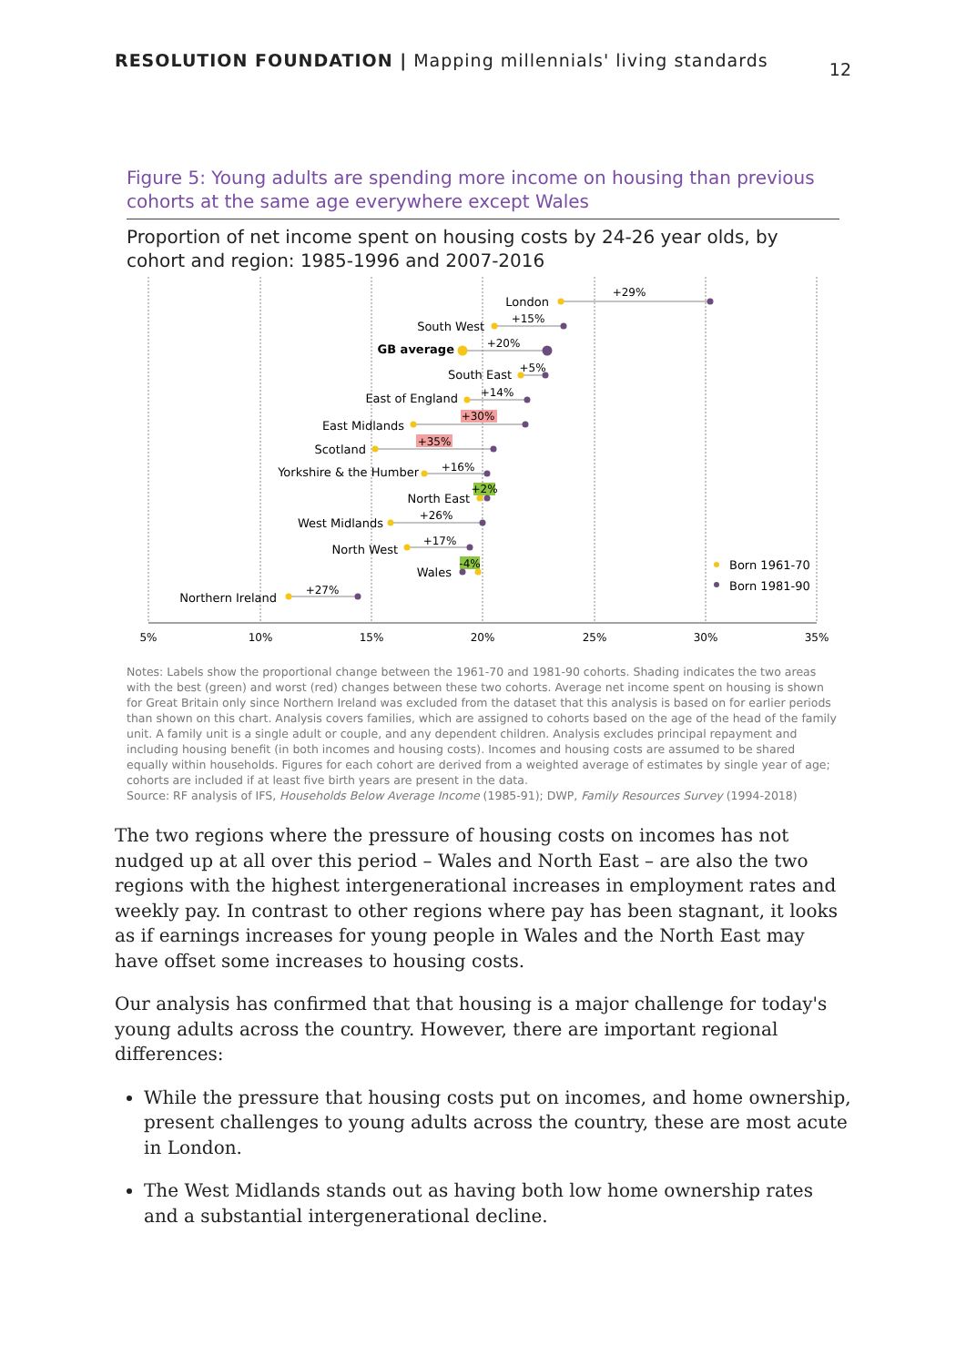RESOLUTION FOUNDATION | Mapping millennials' living standards
12
Figure 5: Young adults are spending more income on housing than previous cohorts at the same age everywhere except Wales
Proportion of net income spent on housing costs by 24-26 year olds, by cohort and region: 1985-1996 and 2007-2016
5%
10%
15%
20%
25%
30%
35%
London
South West
GB average
South East
East of England
East Midlands
Scotland
Yorkshire & the Humber
North East
West Midlands
North West
Wales
Northern Ireland
+29%
+15%
+20%
+5%
+14%
+30%
+35%
+16%
+2%
+26%
+17%
-4%
+27%
Born 1961-70
Born 1981-90
Notes: Labels show the proportional change between the 1961-70 and 1981-90 cohorts. Shading indicates the two areas with the best (green) and worst (red) changes between these two cohorts. Average net income spent on housing is shown for Great Britain only since Northern Ireland was excluded from the dataset that this analysis is based on for earlier periods than shown on this chart. Analysis covers families, which are assigned to cohorts based on the age of the head of the family unit. A family unit is a single adult or couple, and any dependent children. Analysis excludes principal repayment and including housing benefit (in both incomes and housing costs). Incomes and housing costs are assumed to be shared equally within households. Figures for each cohort are derived from a weighted average of estimates by single year of age; cohorts are included if at least five birth years are present in the data.
Source: RF analysis of IFS, Households Below Average Income (1985-91); DWP, Family Resources Survey (1994-2018)
The two regions where the pressure of housing costs on incomes has not nudged up at all over this period – Wales and North East – are also the two regions with the highest intergenerational increases in employment rates and weekly pay. In contrast to other regions where pay has been stagnant, it looks as if earnings increases for young people in Wales and the North East may have offset some increases to housing costs.
Our analysis has confirmed that that housing is a major challenge for today's young adults across the country. However, there are important regional differences:
While the pressure that housing costs put on incomes, and home ownership, present challenges to young adults across the country, these are most acute in London.
The West Midlands stands out as having both low home ownership rates and a substantial intergenerational decline.